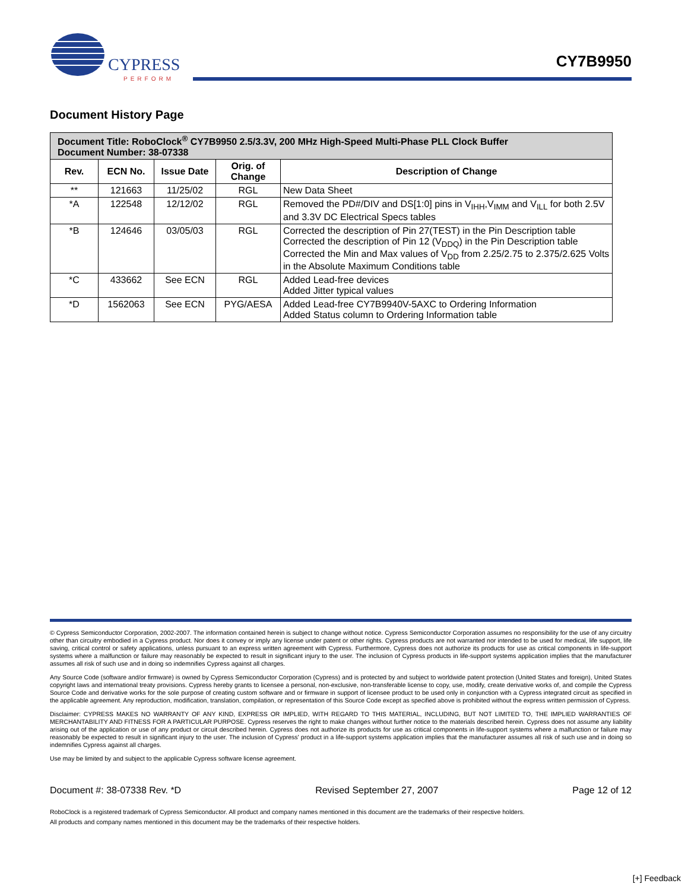CYPRESS
PERFORM
CY7B9950
Document History Page
| Document Title: RoboClock<sup>®</sup> CY7B9950 2.5/3.3V, 200 MHz High-Speed Multi-Phase PLL Clock Buffer Document Number: 38-07338 | | | | |
| --- | --- | --- | --- | --- |
| Rev. | ECN No. | Issue Date | Orig. of Change | Description of Change |
| ** | 121663 | 11/25/02 | RGL | New Data Sheet |
| *A | 122548 | 12/12/02 | RGL | Removed the PD#/DIV and DS[1:0] pins in V<sub>IHH</sub>,V<sub>IMM</sub> and V<sub>ILL</sub> for both 2.5V and 3.3V DC Electrical Specs tables |
| *B | 124646 | 03/05/03 | RGL | Corrected the description of Pin 27(TEST) in the Pin Description table Corrected the description of Pin 12 (V<sub>DDQ</sub>) in the Pin Description table Corrected the Min and Max values of V<sub>DD</sub> from 2.25/2.75 to 2.375/2.625 Volts in the Absolute Maximum Conditions table |
| *C | 433662 | See ECN | RGL | Added Lead-free devices Added Jitter typical values |
| *D | 1562063 | See ECN | PYG/AESA | Added Lead-free CY7B9940V-5AXC to Ordering Information Added Status column to Ordering Information table |
© Cypress Semiconductor Corporation, 2002-2007. The information contained herein is subject to change without notice. Cypress Semiconductor Corporation assumes no responsibility for the use of any circuitry other than circuitry embodied in a Cypress product. Nor does it convey or imply any license under patent or other rights. Cypress products are not warranted nor intended to be used for medical, life support, life saving, critical control or safety applications, unless pursuant to an express written agreement with Cypress. Furthermore, Cypress does not authorize its products for use as critical components in life-support systems where a malfunction or failure may reasonably be expected to result in significant injury to the user. The inclusion of Cypress products in life-support systems application implies that the manufacturer assumes all risk of such use and in doing so indemnifies Cypress against all charges.
Any Source Code (software and/or firmware) is owned by Cypress Semiconductor Corporation (Cypress) and is protected by and subject to worldwide patent protection (United States and foreign), United States copyright laws and international treaty provisions. Cypress hereby grants to licensee a personal, non-exclusive, non-transferable license to copy, use, modify, create derivative works of, and compile the Cypress Source Code and derivative works for the sole purpose of creating custom software and or firmware in support of licensee product to be used only in conjunction with a Cypress integrated circuit as specified in the applicable agreement. Any reproduction, modification, translation, compilation, or representation of this Source Code except as specified above is prohibited without the express written permission of Cypress.
Disclaimer: CYPRESS MAKES NO WARRANTY OF ANY KIND, EXPRESS OR IMPLIED, WITH REGARD TO THIS MATERIAL, INCLUDING, BUT NOT LIMITED TO, THE IMPLIED WARRANTIES OF MERCHANTABILITY AND FITNESS FOR A PARTICULAR PURPOSE. Cypress reserves the right to make changes without further notice to the materials described herein. Cypress does not assume any liability arising out of the application or use of any product or circuit described herein. Cypress does not authorize its products for use as critical components in life-support systems where a malfunction or failure may reasonably be expected to result in significant injury to the user. The inclusion of Cypress' product in a life-support systems application implies that the manufacturer assumes all risk of such use and in doing so indemnifies Cypress against all charges.
Use may be limited by and subject to the applicable Cypress software license agreement.
Document #: 38-07338 Rev. *D Revised September 27, 2007 Page 12 of 12
RoboClock is a registered trademark of Cypress Semiconductor. All product and company names mentioned in this document are the trademarks of their respective holders.
All products and company names mentioned in this document may be the trademarks of their respective holders.
[+] Feedback